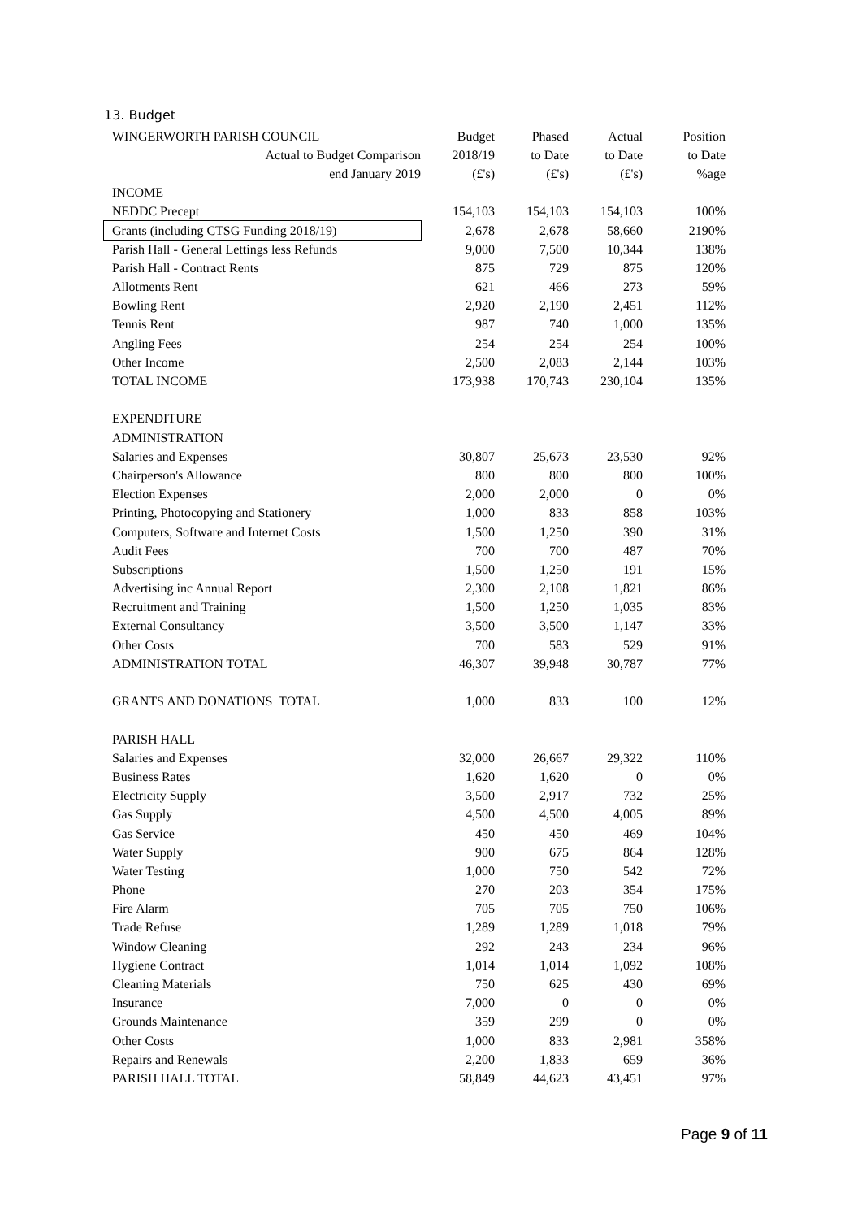13. Budget
| WINGERWORTH PARISH COUNCIL | Budget | Phased | Actual | Position |
| Actual to Budget Comparison | 2018/19 | to Date | to Date | to Date |
| end January 2019 | (£'s) | (£'s) | (£'s) | %age |
| INCOME | | | | |
| NEDDC Precept | 154,103 | 154,103 | 154,103 | 100% |
| Grants (including CTSG Funding 2018/19) | 2,678 | 2,678 | 58,660 | 2190% |
| Parish Hall - General Lettings less Refunds | 9,000 | 7,500 | 10,344 | 138% |
| Parish Hall - Contract Rents | 875 | 729 | 875 | 120% |
| Allotments Rent | 621 | 466 | 273 | 59% |
| Bowling Rent | 2,920 | 2,190 | 2,451 | 112% |
| Tennis Rent | 987 | 740 | 1,000 | 135% |
| Angling Fees | 254 | 254 | 254 | 100% |
| Other Income | 2,500 | 2,083 | 2,144 | 103% |
| TOTAL INCOME | 173,938 | 170,743 | 230,104 | 135% |
| EXPENDITURE | | | | |
| ADMINISTRATION | | | | |
| Salaries and Expenses | 30,807 | 25,673 | 23,530 | 92% |
| Chairperson's Allowance | 800 | 800 | 800 | 100% |
| Election Expenses | 2,000 | 2,000 | 0 | 0% |
| Printing, Photocopying and Stationery | 1,000 | 833 | 858 | 103% |
| Computers, Software and Internet Costs | 1,500 | 1,250 | 390 | 31% |
| Audit Fees | 700 | 700 | 487 | 70% |
| Subscriptions | 1,500 | 1,250 | 191 | 15% |
| Advertising inc Annual Report | 2,300 | 2,108 | 1,821 | 86% |
| Recruitment and Training | 1,500 | 1,250 | 1,035 | 83% |
| External Consultancy | 3,500 | 3,500 | 1,147 | 33% |
| Other Costs | 700 | 583 | 529 | 91% |
| ADMINISTRATION TOTAL | 46,307 | 39,948 | 30,787 | 77% |
| GRANTS AND DONATIONS TOTAL | 1,000 | 833 | 100 | 12% |
| PARISH HALL | | | | |
| Salaries and Expenses | 32,000 | 26,667 | 29,322 | 110% |
| Business Rates | 1,620 | 1,620 | 0 | 0% |
| Electricity Supply | 3,500 | 2,917 | 732 | 25% |
| Gas Supply | 4,500 | 4,500 | 4,005 | 89% |
| Gas Service | 450 | 450 | 469 | 104% |
| Water Supply | 900 | 675 | 864 | 128% |
| Water Testing | 1,000 | 750 | 542 | 72% |
| Phone | 270 | 203 | 354 | 175% |
| Fire Alarm | 705 | 705 | 750 | 106% |
| Trade Refuse | 1,289 | 1,289 | 1,018 | 79% |
| Window Cleaning | 292 | 243 | 234 | 96% |
| Hygiene Contract | 1,014 | 1,014 | 1,092 | 108% |
| Cleaning Materials | 750 | 625 | 430 | 69% |
| Insurance | 7,000 | 0 | 0 | 0% |
| Grounds Maintenance | 359 | 299 | 0 | 0% |
| Other Costs | 1,000 | 833 | 2,981 | 358% |
| Repairs and Renewals | 2,200 | 1,833 | 659 | 36% |
| PARISH HALL TOTAL | 58,849 | 44,623 | 43,451 | 97% |
Page 9 of 11